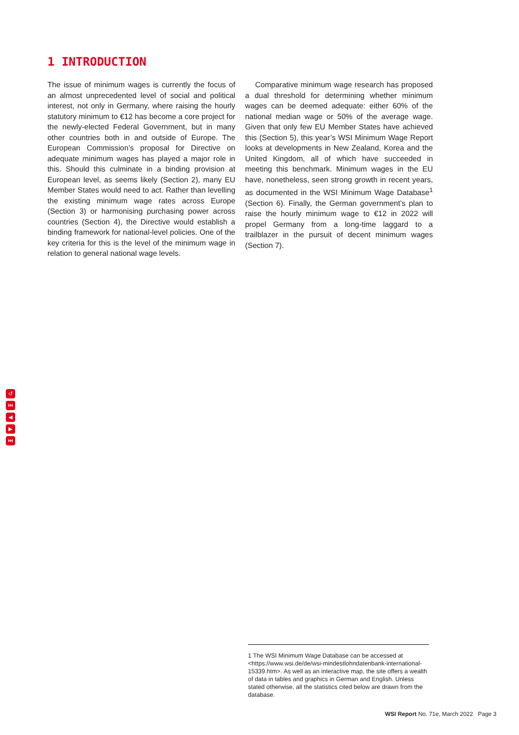1 INTRODUCTION
The issue of minimum wages is currently the focus of an almost unprecedented level of social and political interest, not only in Germany, where raising the hourly statutory minimum to €12 has become a core project for the newly-elected Federal Government, but in many other countries both in and outside of Europe. The European Commission’s proposal for Directive on adequate minimum wages has played a major role in this. Should this culminate in a binding provision at European level, as seems likely (Section 2), many EU Member States would need to act. Rather than levelling the existing minimum wage rates across Europe (Section 3) or harmonising purchasing power across countries (Section 4), the Directive would establish a binding framework for national-level policies. One of the key criteria for this is the level of the minimum wage in relation to general national wage levels.
Comparative minimum wage research has proposed a dual threshold for determining whether minimum wages can be deemed adequate: either 60% of the national median wage or 50% of the average wage. Given that only few EU Member States have achieved this (Section 5), this year’s WSI Minimum Wage Report looks at developments in New Zealand, Korea and the United Kingdom, all of which have succeeded in meeting this benchmark. Minimum wages in the EU have, nonetheless, seen strong growth in recent years, as documented in the WSI Minimum Wage Database<sup>1</sup> (Section 6). Finally, the German government’s plan to raise the hourly minimum wage to €12 in 2022 will propel Germany from a long-time laggard to a trailblazer in the pursuit of decent minimum wages (Section 7).
↺
⏮
◀
▶
⏭
1 The WSI Minimum Wage Database can be accessed at <https://www.wsi.de/de/wsi-mindestlohndatenbank-international-15339.htm>. As well as an interactive map, the site offers a wealth of data in tables and graphics in German and English. Unless stated otherwise, all the statistics cited below are drawn from the database.
WSI Report No. 71e, March 2022 Page 3